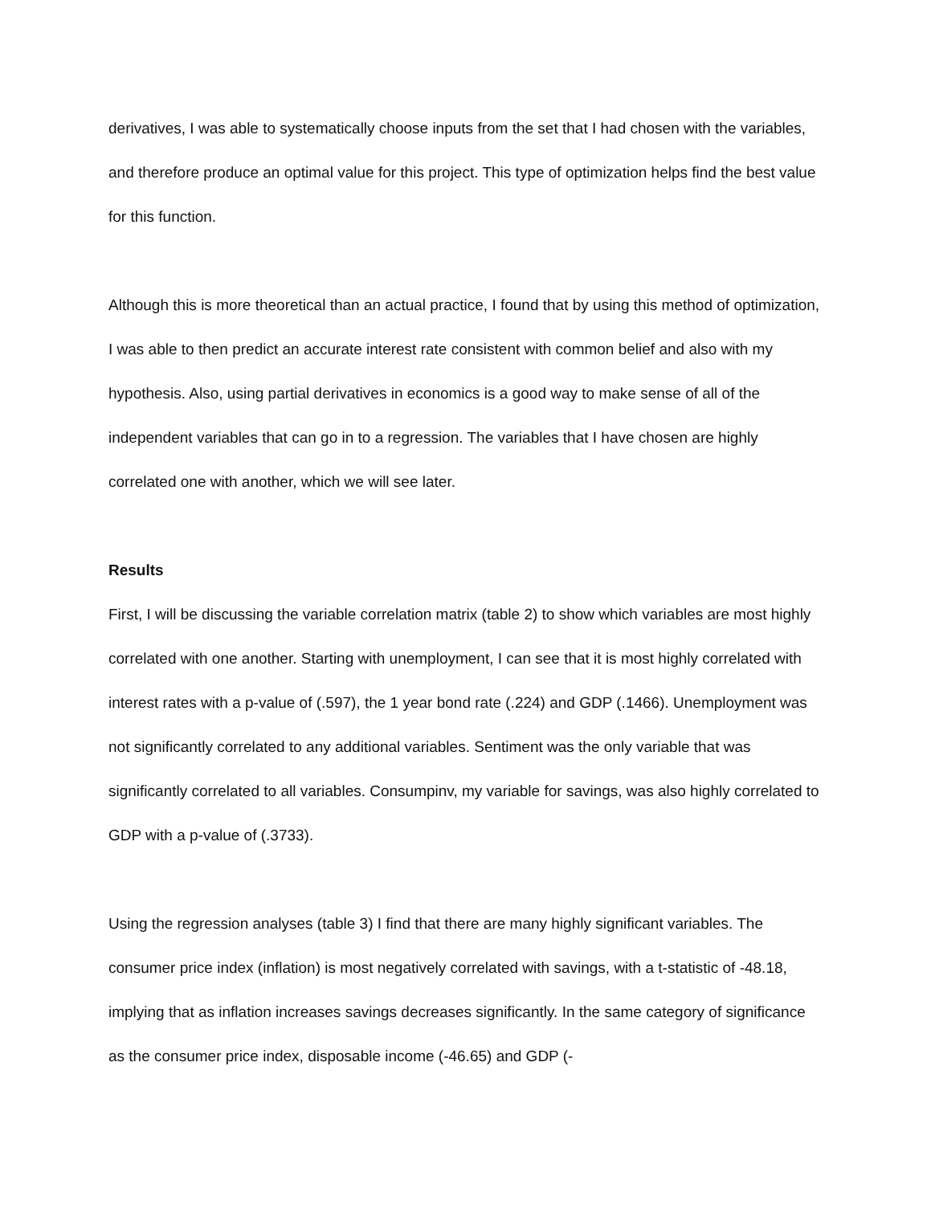derivatives, I was able to systematically choose inputs from the set that I had chosen with the variables, and therefore produce an optimal value for this project. This type of optimization helps find the best value for this function.
Although this is more theoretical than an actual practice, I found that by using this method of optimization, I was able to then predict an accurate interest rate consistent with common belief and also with my hypothesis. Also, using partial derivatives in economics is a good way to make sense of all of the independent variables that can go in to a regression. The variables that I have chosen are highly correlated one with another, which we will see later.
Results
First, I will be discussing the variable correlation matrix (table 2) to show which variables are most highly correlated with one another. Starting with unemployment, I can see that it is most highly correlated with interest rates with a p-value of (.597), the 1 year bond rate (.224) and GDP (.1466). Unemployment was not significantly correlated to any additional variables. Sentiment was the only variable that was significantly correlated to all variables. Consumpinv, my variable for savings, was also highly correlated to GDP with a p-value of (.3733).
Using the regression analyses (table 3) I find that there are many highly significant variables. The consumer price index (inflation) is most negatively correlated with savings, with a t-statistic of -48.18, implying that as inflation increases savings decreases significantly. In the same category of significance as the consumer price index, disposable income (-46.65) and GDP (-